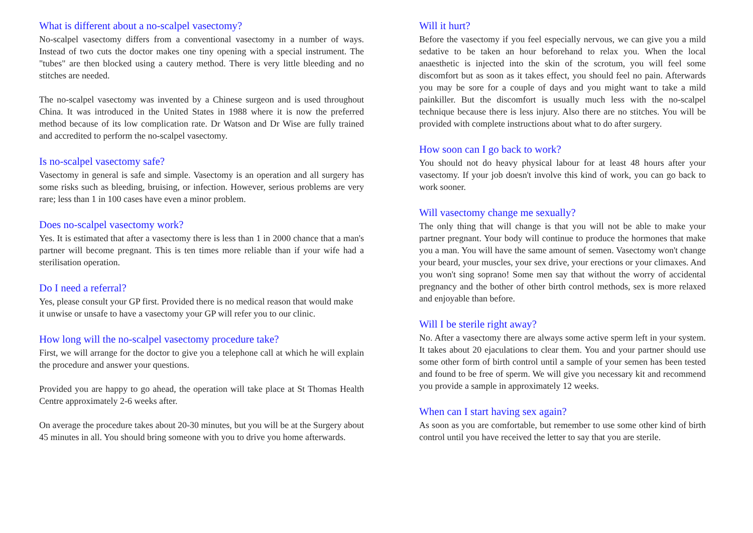What is different about a no-scalpel vasectomy?
No-scalpel vasectomy differs from a conventional vasectomy in a number of ways. Instead of two cuts the doctor makes one tiny opening with a special instrument. The "tubes" are then blocked using a cautery method. There is very little bleeding and no stitches are needed.
The no-scalpel vasectomy was invented by a Chinese surgeon and is used throughout China. It was introduced in the United States in 1988 where it is now the preferred method because of its low complication rate. Dr Watson and Dr Wise are fully trained and accredited to perform the no-scalpel vasectomy.
Is no-scalpel vasectomy safe?
Vasectomy in general is safe and simple. Vasectomy is an operation and all surgery has some risks such as bleeding, bruising, or infection. However, serious problems are very rare; less than 1 in 100 cases have even a minor problem.
Does no-scalpel vasectomy work?
Yes. It is estimated that after a vasectomy there is less than 1 in 2000 chance that a man's partner will become pregnant. This is ten times more reliable than if your wife had a sterilisation operation.
Do I need a referral?
Yes, please consult your GP first. Provided there is no medical reason that would make it unwise or unsafe to have a vasectomy your GP will refer you to our clinic.
How long will the no-scalpel vasectomy procedure take?
First, we will arrange for the doctor to give you a telephone call at which he will explain the procedure and answer your questions.
Provided you are happy to go ahead, the operation will take place at St Thomas Health Centre approximately 2-6 weeks after.
On average the procedure takes about 20-30 minutes, but you will be at the Surgery about 45 minutes in all. You should bring someone with you to drive you home afterwards.
Will it hurt?
Before the vasectomy if you feel especially nervous, we can give you a mild sedative to be taken an hour beforehand to relax you. When the local anaesthetic is injected into the skin of the scrotum, you will feel some discomfort but as soon as it takes effect, you should feel no pain. Afterwards you may be sore for a couple of days and you might want to take a mild painkiller. But the discomfort is usually much less with the no-scalpel technique because there is less injury. Also there are no stitches. You will be provided with complete instructions about what to do after surgery.
How soon can I go back to work?
You should not do heavy physical labour for at least 48 hours after your vasectomy. If your job doesn't involve this kind of work, you can go back to work sooner.
Will vasectomy change me sexually?
The only thing that will change is that you will not be able to make your partner pregnant. Your body will continue to produce the hormones that make you a man. You will have the same amount of semen. Vasectomy won't change your beard, your muscles, your sex drive, your erections or your climaxes. And you won't sing soprano! Some men say that without the worry of accidental pregnancy and the bother of other birth control methods, sex is more relaxed and enjoyable than before.
Will I be sterile right away?
No. After a vasectomy there are always some active sperm left in your system. It takes about 20 ejaculations to clear them. You and your partner should use some other form of birth control until a sample of your semen has been tested and found to be free of sperm. We will give you necessary kit and recommend you provide a sample in approximately 12 weeks.
When can I start having sex again?
As soon as you are comfortable, but remember to use some other kind of birth control until you have received the letter to say that you are sterile.